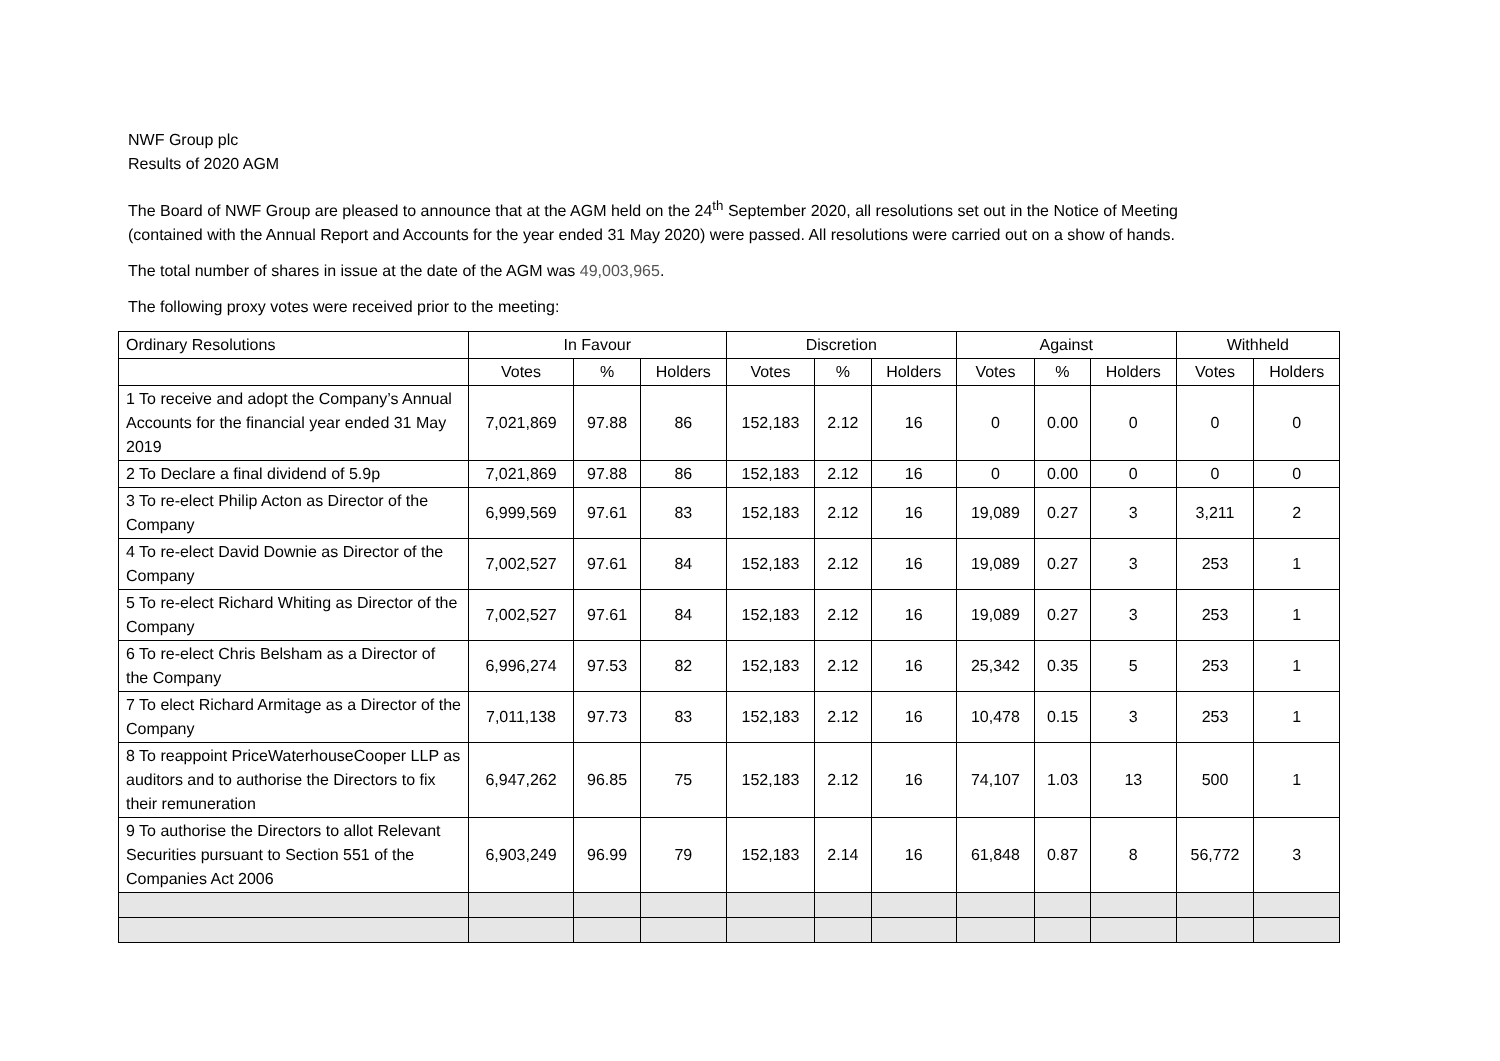NWF Group plc
Results of 2020 AGM
The Board of NWF Group are pleased to announce that at the AGM held on the 24<sup>th</sup> September 2020, all resolutions set out in the Notice of Meeting
(contained with the Annual Report and Accounts for the year ended 31 May 2020) were passed. All resolutions were carried out on a show of hands.
The total number of shares in issue at the date of the AGM was 49,003,965.
The following proxy votes were received prior to the meeting:
| Ordinary Resolutions | In Favour | | | Discretion | | | Against | | | Withheld | |
| --- | --- | --- | --- | --- | --- | --- | --- | --- | --- | --- | --- |
| | Votes | % | Holders | Votes | % | Holders | Votes | % | Holders | Votes | Holders |
| 1 To receive and adopt the Company’s Annual Accounts for the financial year ended 31 May 2019 | 7,021,869 | 97.88 | 86 | 152,183 | 2.12 | 16 | 0 | 0.00 | 0 | 0 | 0 |
| 2 To Declare a final dividend of 5.9p | 7,021,869 | 97.88 | 86 | 152,183 | 2.12 | 16 | 0 | 0.00 | 0 | 0 | 0 |
| 3 To re-elect Philip Acton as Director of the Company | 6,999,569 | 97.61 | 83 | 152,183 | 2.12 | 16 | 19,089 | 0.27 | 3 | 3,211 | 2 |
| 4 To re-elect David Downie as Director of the Company | 7,002,527 | 97.61 | 84 | 152,183 | 2.12 | 16 | 19,089 | 0.27 | 3 | 253 | 1 |
| 5 To re-elect Richard Whiting as Director of the Company | 7,002,527 | 97.61 | 84 | 152,183 | 2.12 | 16 | 19,089 | 0.27 | 3 | 253 | 1 |
| 6 To re-elect Chris Belsham as a Director of the Company | 6,996,274 | 97.53 | 82 | 152,183 | 2.12 | 16 | 25,342 | 0.35 | 5 | 253 | 1 |
| 7 To elect Richard Armitage as a Director of the Company | 7,011,138 | 97.73 | 83 | 152,183 | 2.12 | 16 | 10,478 | 0.15 | 3 | 253 | 1 |
| 8 To reappoint PriceWaterhouseCooper LLP as auditors and to authorise the Directors to fix their remuneration | 6,947,262 | 96.85 | 75 | 152,183 | 2.12 | 16 | 74,107 | 1.03 | 13 | 500 | 1 |
| 9 To authorise the Directors to allot Relevant Securities pursuant to Section 551 of the Companies Act 2006 | 6,903,249 | 96.99 | 79 | 152,183 | 2.14 | 16 | 61,848 | 0.87 | 8 | 56,772 | 3 |